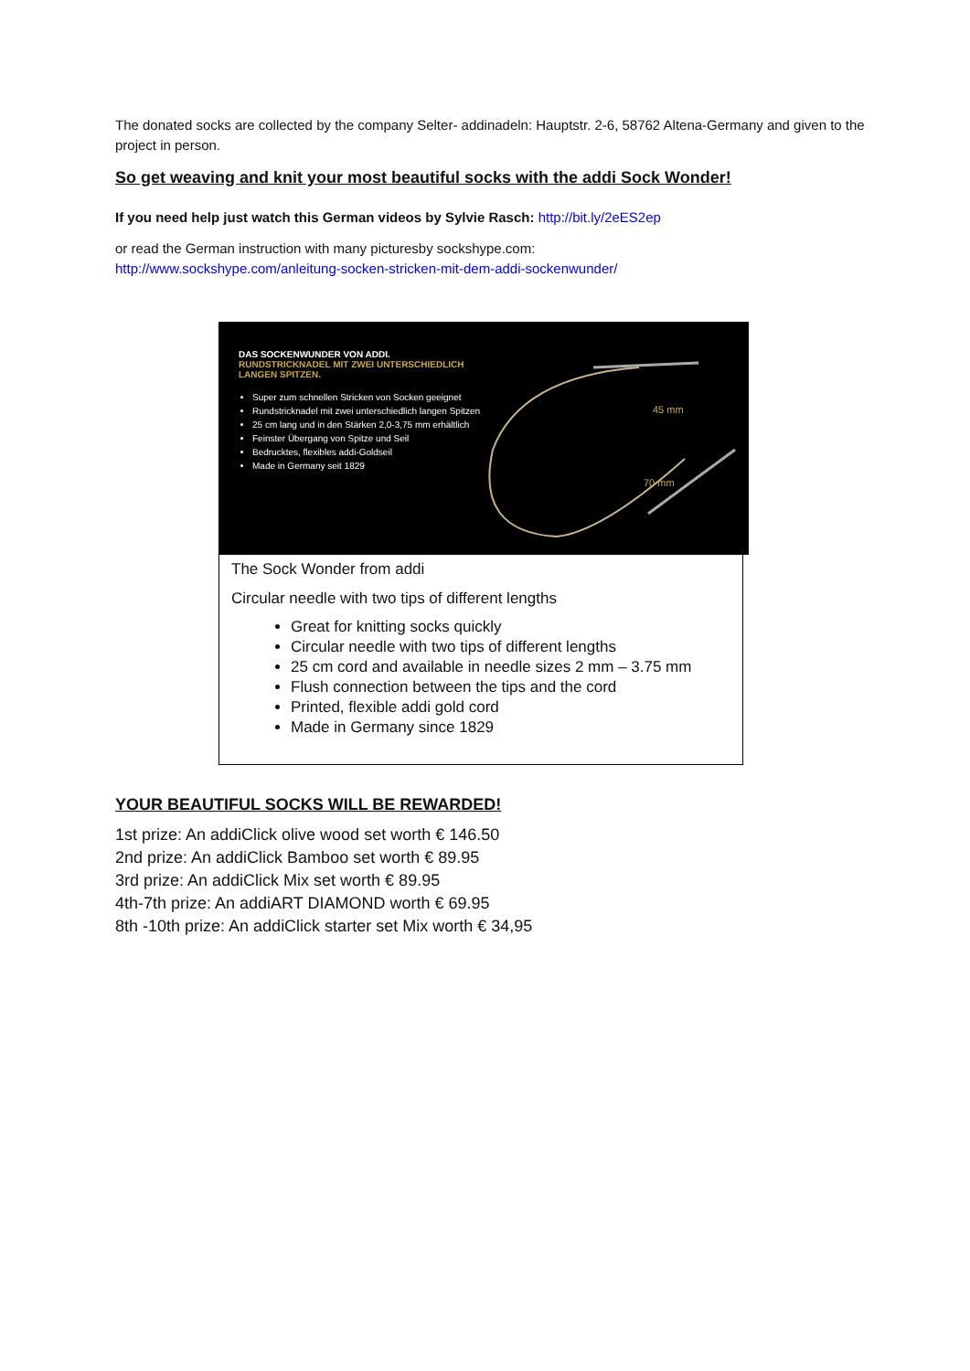The donated socks are collected by the company Selter- addinadeln: Hauptstr. 2-6, 58762 Altena-Germany and given to the project in person.
So get weaving and knit your most beautiful socks with the addi Sock Wonder!
If you need help just watch this German videos by Sylvie Rasch: http://bit.ly/2eES2ep
or read the German instruction with many picturesby sockshype.com:
http://www.sockshype.com/anleitung-socken-stricken-mit-dem-addi-sockenwunder/
DAS SOCKENWUNDER VON ADDI.
RUNDSTRICKNADEL MIT ZWEI UNTERSCHIEDLICH LANGEN SPITZEN.
Super zum schnellen Stricken von Socken geeignet
Rundstricknadel mit zwei unterschiedlich langen Spitzen
25 cm lang und in den Stärken 2,0-3,75 mm erhältlich
Feinster Übergang von Spitze und Seil
Bedrucktes, flexibles addi-Goldseil
Made in Germany seit 1829
45 mm
70 mm
The Sock Wonder from addi
Circular needle with two tips of different lengths
Great for knitting socks quickly
Circular needle with two tips of different lengths
25 cm cord and available in needle sizes 2 mm – 3.75 mm
Flush connection between the tips and the cord
Printed, flexible addi gold cord
Made in Germany since 1829
YOUR BEAUTIFUL SOCKS WILL BE REWARDED!
1st prize: An addiClick olive wood set worth € 146.50
2nd prize: An addiClick Bamboo set worth € 89.95
3rd prize: An addiClick Mix set worth € 89.95
4th-7th prize: An addiART DIAMOND worth € 69.95
8th -10th prize: An addiClick starter set Mix worth € 34,95